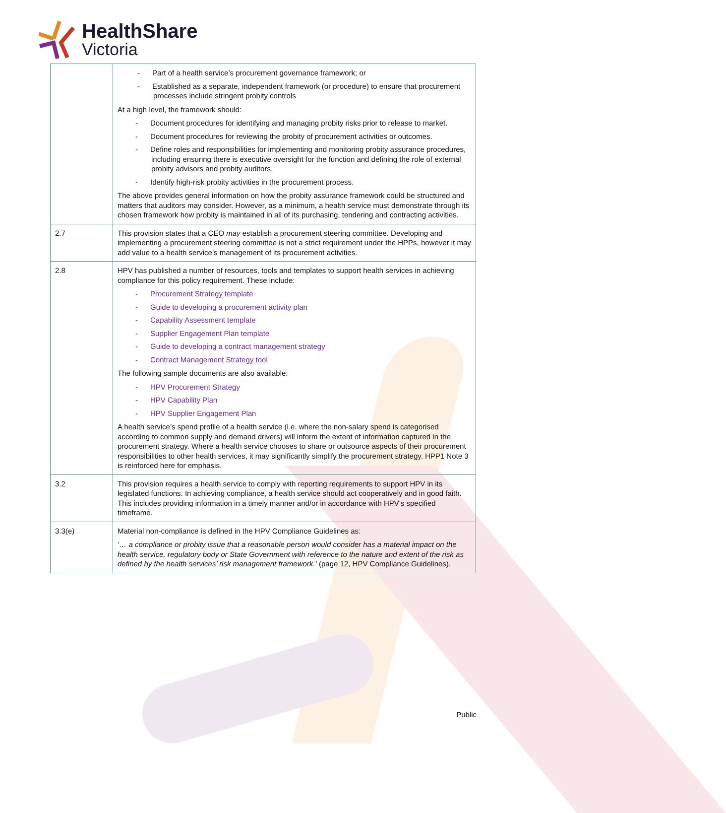HealthShare
Victoria
| | - Part of a health service’s procurement governance framework; or - Established as a separate, independent framework (or procedure) to ensure that procurement processes include stringent probity controls At a high level, the framework should: - Document procedures for identifying and managing probity risks prior to release to market. - Document procedures for reviewing the probity of procurement activities or outcomes. - Define roles and responsibilities for implementing and monitoring probity assurance procedures, including ensuring there is executive oversight for the function and defining the role of external probity advisors and probity auditors. - Identify high-risk probity activities in the procurement process. The above provides general information on how the probity assurance framework could be structured and matters that auditors may consider. However, as a minimum, a health service must demonstrate through its chosen framework how probity is maintained in all of its purchasing, tendering and contracting activities. |
| 2.7 | This provision states that a CEO may establish a procurement steering committee. Developing and implementing a procurement steering committee is not a strict requirement under the HPPs, however it may add value to a health service’s management of its procurement activities. |
| 2.8 | HPV has published a number of resources, tools and templates to support health services in achieving compliance for this policy requirement. These include: - Procurement Strategy template - Guide to developing a procurement activity plan - Capability Assessment template - Supplier Engagement Plan template - Guide to developing a contract management strategy - Contract Management Strategy tool The following sample documents are also available: - HPV Procurement Strategy - HPV Capability Plan - HPV Supplier Engagement Plan A health service’s spend profile of a health service (i.e. where the non-salary spend is categorised according to common supply and demand drivers) will inform the extent of information captured in the procurement strategy. Where a health service chooses to share or outsource aspects of their procurement responsibilities to other health services, it may significantly simplify the procurement strategy. HPP1 Note 3 is reinforced here for emphasis. |
| 3.2 | This provision requires a health service to comply with reporting requirements to support HPV in its legislated functions. In achieving compliance, a health service should act cooperatively and in good faith. This includes providing information in a timely manner and/or in accordance with HPV’s specified timeframe. |
| 3.3(e) | Material non-compliance is defined in the HPV Compliance Guidelines as: ‘… a compliance or probity issue that a reasonable person would consider has a material impact on the health service, regulatory body or State Government with reference to the nature and extent of the risk as defined by the health services’ risk management framework.’ (page 12, HPV Compliance Guidelines). |
Public